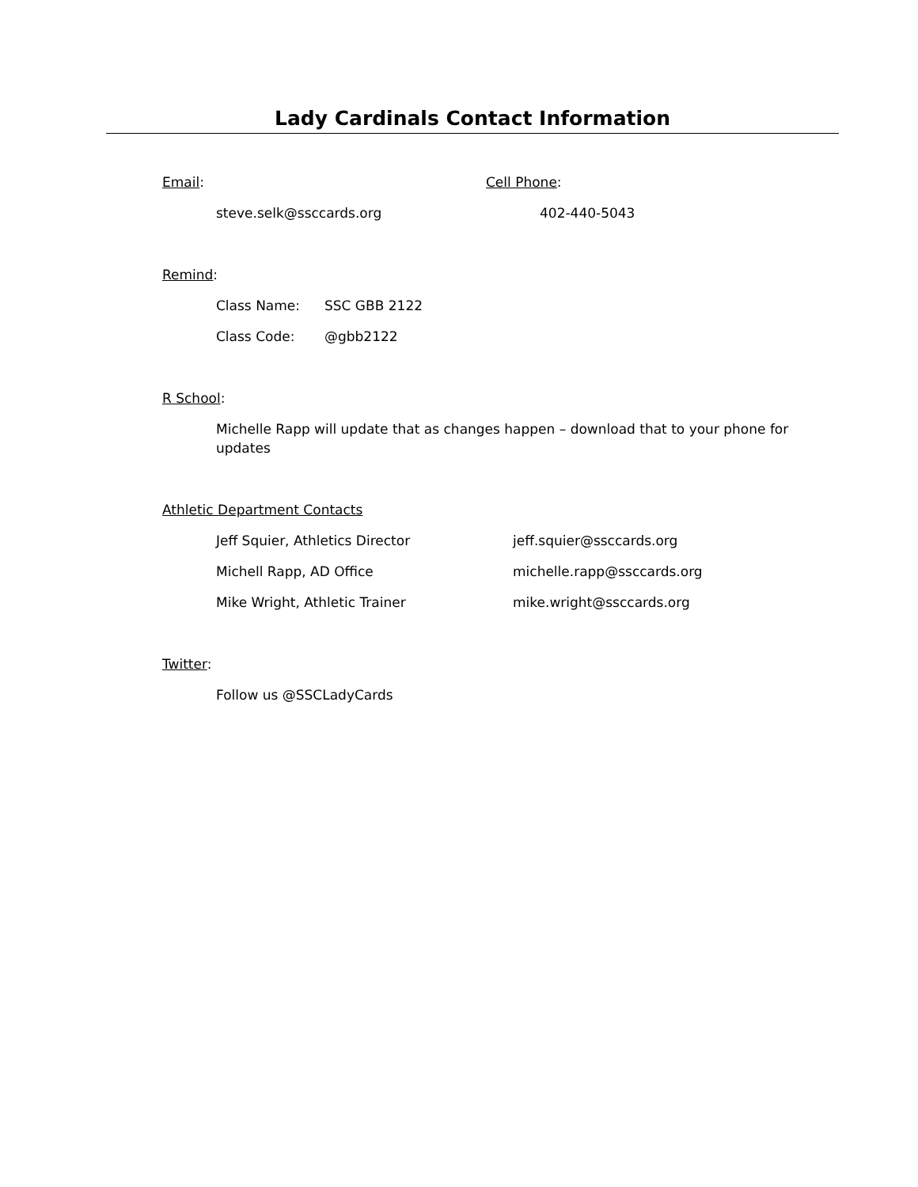Lady Cardinals Contact Information
Email: Cell Phone:
steve.selk@ssccards.org 402-440-5043
Remind:
Class Name: SSC GBB 2122
Class Code: @gbb2122
R School:
Michelle Rapp will update that as changes happen – download that to your phone for updates
Athletic Department Contacts
Jeff Squier, Athletics Director jeff.squier@ssccards.org
Michell Rapp, AD Office michelle.rapp@ssccards.org
Mike Wright, Athletic Trainer mike.wright@ssccards.org
Twitter:
Follow us @SSCLadyCards